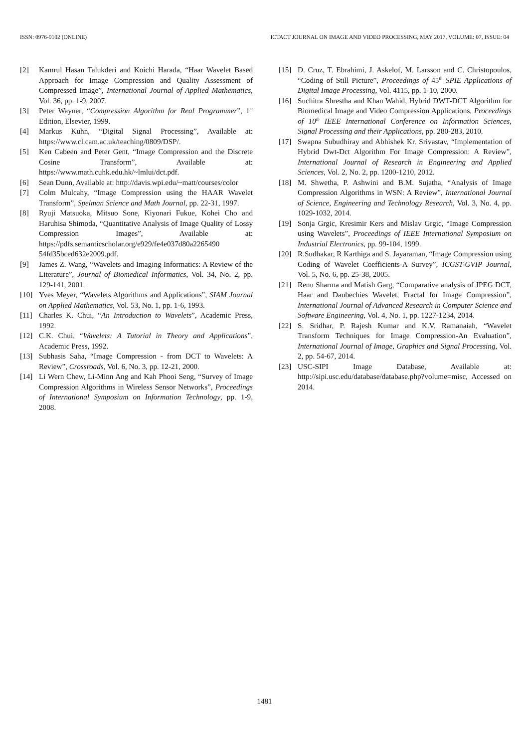ISSN: 0976-9102 (ONLINE) ICTACT JOURNAL ON IMAGE AND VIDEO PROCESSING, MAY 2017, VOLUME: 07, ISSUE: 04
[2] Kamrul Hasan Talukderi and Koichi Harada, “Haar Wavelet Based Approach for Image Compression and Quality Assessment of Compressed Image”, International Journal of Applied Mathematics, Vol. 36, pp. 1-9, 2007.
[3] Peter Wayner, “Compression Algorithm for Real Programmer”, 1<sup>st</sup> Edition, Elsevier, 1999.
[4] Markus Kuhn, “Digital Signal Processing”, Available at: https://www.cl.cam.ac.uk/teaching/0809/DSP/.
[5] Ken Cabeen and Peter Gent, “Image Compression and the Discrete Cosine Transform”, Available at: https://www.math.cuhk.edu.hk/~lmlui/dct.pdf.
[6] Sean Dunn, Available at: http://davis.wpi.edu/~matt/courses/color
[7] Colm Mulcahy, “Image Compression using the HAAR Wavelet Transform”, Spelman Science and Math Journal, pp. 22-31, 1997.
[8] Ryuji Matsuoka, Mitsuo Sone, Kiyonari Fukue, Kohei Cho and Haruhisa Shimoda, “Quantitative Analysis of Image Quality of Lossy Compression Images”, Available at: https://pdfs.semanticscholar.org/e929/fe4e037d80a2265490 54fd35bced632e2009.pdf.
[9] James Z. Wang, “Wavelets and Imaging Informatics: A Review of the Literature”, Journal of Biomedical Informatics, Vol. 34, No. 2, pp. 129-141, 2001.
[10] Yves Meyer, “Wavelets Algorithms and Applications”, SIAM Journal on Applied Mathematics, Vol. 53, No. 1, pp. 1-6, 1993.
[11] Charles K. Chui, “An Introduction to Wavelets”, Academic Press, 1992.
[12] C.K. Chui, “Wavelets: A Tutorial in Theory and Applications”, Academic Press, 1992.
[13] Subhasis Saha, “Image Compression - from DCT to Wavelets: A Review”, Crossroads, Vol. 6, No. 3, pp. 12-21, 2000.
[14] Li Wern Chew, Li-Minn Ang and Kah Phooi Seng, “Survey of Image Compression Algorithms in Wireless Sensor Networks”, Proceedings of International Symposium on Information Technology, pp. 1-9, 2008.
[15] D. Cruz, T. Ebrahimi, J. Askelof, M. Larsson and C. Christopoulos, “Coding of Still Picture”, Proceedings of 45<sup>th</sup> SPIE Applications of Digital Image Processing, Vol. 4115, pp. 1-10, 2000.
[16] Suchitra Shrestha and Khan Wahid, Hybrid DWT-DCT Algorithm for Biomedical Image and Video Compression Applications, Proceedings of 10<sup>th</sup> IEEE International Conference on Information Sciences, Signal Processing and their Applications, pp. 280-283, 2010.
[17] Swapna Subudhiray and Abhishek Kr. Srivastav, “Implementation of Hybrid Dwt-Dct Algorithm For Image Compression: A Review”, International Journal of Research in Engineering and Applied Sciences, Vol. 2, No. 2, pp. 1200-1210, 2012.
[18] M. Shwetha, P. Ashwini and B.M. Sujatha, “Analysis of Image Compression Algorithms in WSN: A Review”, International Journal of Science, Engineering and Technology Research, Vol. 3, No. 4, pp. 1029-1032, 2014.
[19] Sonja Grgic, Kresimir Kers and Mislav Grgic, “Image Compression using Wavelets”, Proceedings of IEEE International Symposium on Industrial Electronics, pp. 99-104, 1999.
[20] R.Sudhakar, R Karthiga and S. Jayaraman, “Image Compression using Coding of Wavelet Coefficients-A Survey”, ICGST-GVIP Journal, Vol. 5, No. 6, pp. 25-38, 2005.
[21] Renu Sharma and Matish Garg, “Comparative analysis of JPEG DCT, Haar and Daubechies Wavelet, Fractal for Image Compression”, International Journal of Advanced Research in Computer Science and Software Engineering, Vol. 4, No. 1, pp. 1227-1234, 2014.
[22] S. Sridhar, P. Rajesh Kumar and K.V. Ramanaiah, “Wavelet Transform Techniques for Image Compression-An Evaluation”, International Journal of Image, Graphics and Signal Processing, Vol. 2, pp. 54-67, 2014.
[23] USC-SIPI Image Database, Available at: http://sipi.usc.edu/database/database.php?volume=misc, Accessed on 2014.
1481